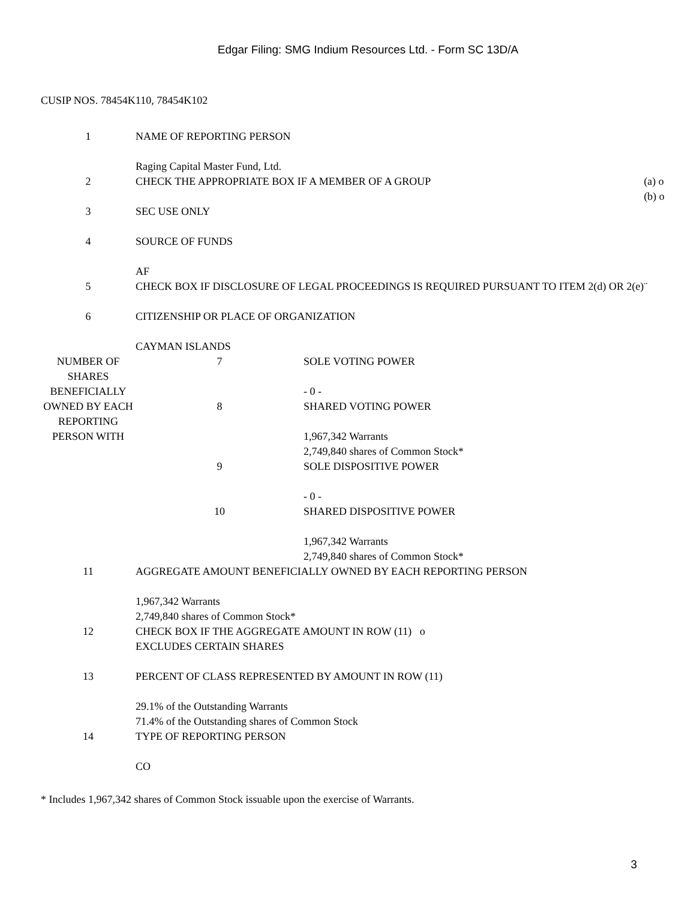Edgar Filing: SMG Indium Resources Ltd. - Form SC 13D/A
CUSIP NOS. 78454K110, 78454K102
| 1 | NAME OF REPORTING PERSON Raging Capital Master Fund, Ltd. | | |
| 2 | CHECK THE APPROPRIATE BOX IF A MEMBER OF A GROUP | | (a) o (b) o |
| 3 | SEC USE ONLY | | |
| 4 | SOURCE OF FUNDS AF | | |
| 5 | CHECK BOX IF DISCLOSURE OF LEGAL PROCEEDINGS IS REQUIRED PURSUANT TO ITEM 2(d) OR 2(e) | | ¨ |
| 6 | CITIZENSHIP OR PLACE OF ORGANIZATION CAYMAN ISLANDS | | |
| NUMBER OF SHARES BENEFICIALLY OWNED BY EACH REPORTING PERSON WITH | 7 | SOLE VOTING POWER - 0 - | |
| | 8 | SHARED VOTING POWER 1,967,342 Warrants 2,749,840 shares of Common Stock* | |
| | 9 | SOLE DISPOSITIVE POWER - 0 - | |
| | 10 | SHARED DISPOSITIVE POWER 1,967,342 Warrants 2,749,840 shares of Common Stock* | |
| 11 | AGGREGATE AMOUNT BENEFICIALLY OWNED BY EACH REPORTING PERSON 1,967,342 Warrants 2,749,840 shares of Common Stock* | | |
| 12 | CHECK BOX IF THE AGGREGATE AMOUNT IN ROW (11) o EXCLUDES CERTAIN SHARES | | |
| 13 | PERCENT OF CLASS REPRESENTED BY AMOUNT IN ROW (11) 29.1% of the Outstanding Warrants 71.4% of the Outstanding shares of Common Stock | | |
| 14 | TYPE OF REPORTING PERSON CO | | |
* Includes 1,967,342 shares of Common Stock issuable upon the exercise of Warrants.
3